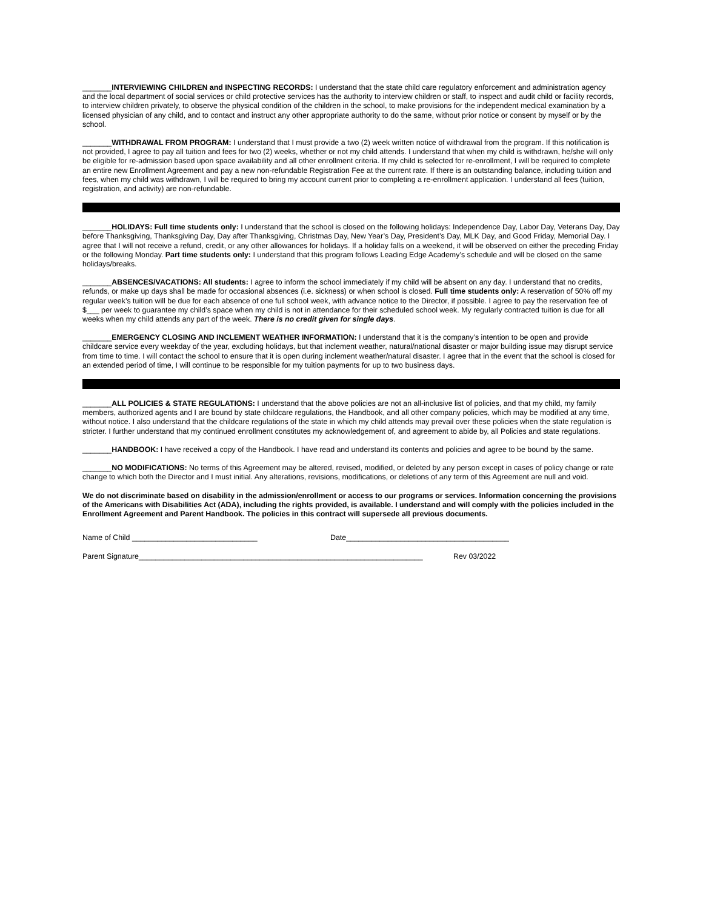_______INTERVIEWING CHILDREN and INSPECTING RECORDS: I understand that the state child care regulatory enforcement and administration agency and the local department of social services or child protective services has the authority to interview children or staff, to inspect and audit child or facility records, to interview children privately, to observe the physical condition of the children in the school, to make provisions for the independent medical examination by a licensed physician of any child, and to contact and instruct any other appropriate authority to do the same, without prior notice or consent by myself or by the school.
_______WITHDRAWAL FROM PROGRAM: I understand that I must provide a two (2) week written notice of withdrawal from the program. If this notification is not provided, I agree to pay all tuition and fees for two (2) weeks, whether or not my child attends. I understand that when my child is withdrawn, he/she will only be eligible for re-admission based upon space availability and all other enrollment criteria. If my child is selected for re-enrollment, I will be required to complete an entire new Enrollment Agreement and pay a new non-refundable Registration Fee at the current rate. If there is an outstanding balance, including tuition and fees, when my child was withdrawn, I will be required to bring my account current prior to completing a re-enrollment application. I understand all fees (tuition, registration, and activity) are non-refundable.
_______HOLIDAYS: Full time students only: I understand that the school is closed on the following holidays: Independence Day, Labor Day, Veterans Day, Day before Thanksgiving, Thanksgiving Day, Day after Thanksgiving, Christmas Day, New Year’s Day, President’s Day, MLK Day, and Good Friday, Memorial Day. I agree that I will not receive a refund, credit, or any other allowances for holidays. If a holiday falls on a weekend, it will be observed on either the preceding Friday or the following Monday. Part time students only: I understand that this program follows Leading Edge Academy’s schedule and will be closed on the same holidays/breaks.
_______ABSENCES/VACATIONS: All students: I agree to inform the school immediately if my child will be absent on any day. I understand that no credits, refunds, or make up days shall be made for occasional absences (i.e. sickness) or when school is closed. Full time students only: A reservation of 50% off my regular week’s tuition will be due for each absence of one full school week, with advance notice to the Director, if possible. I agree to pay the reservation fee of $___ per week to guarantee my child’s space when my child is not in attendance for their scheduled school week. My regularly contracted tuition is due for all weeks when my child attends any part of the week. There is no credit given for single days.
_______EMERGENCY CLOSING AND INCLEMENT WEATHER INFORMATION: I understand that it is the company’s intention to be open and provide childcare service every weekday of the year, excluding holidays, but that inclement weather, natural/national disaster or major building issue may disrupt service from time to time. I will contact the school to ensure that it is open during inclement weather/natural disaster. I agree that in the event that the school is closed for an extended period of time, I will continue to be responsible for my tuition payments for up to two business days.
_______ALL POLICIES & STATE REGULATIONS: I understand that the above policies are not an all-inclusive list of policies, and that my child, my family members, authorized agents and I are bound by state childcare regulations, the Handbook, and all other company policies, which may be modified at any time, without notice. I also understand that the childcare regulations of the state in which my child attends may prevail over these policies when the state regulation is stricter. I further understand that my continued enrollment constitutes my acknowledgement of, and agreement to abide by, all Policies and state regulations.
_______HANDBOOK: I have received a copy of the Handbook. I have read and understand its contents and policies and agree to be bound by the same.
_______NO MODIFICATIONS: No terms of this Agreement may be altered, revised, modified, or deleted by any person except in cases of policy change or rate change to which both the Director and I must initial. Any alterations, revisions, modifications, or deletions of any term of this Agreement are null and void.
We do not discriminate based on disability in the admission/enrollment or access to our programs or services. Information concerning the provisions of the Americans with Disabilities Act (ADA), including the rights provided, is available. I understand and will comply with the policies included in the Enrollment Agreement and Parent Handbook. The policies in this contract will supersede all previous documents.
Name of Child ______________________________ Date_______________________________________
Parent Signature____________________________________________________________________ Rev 03/2022